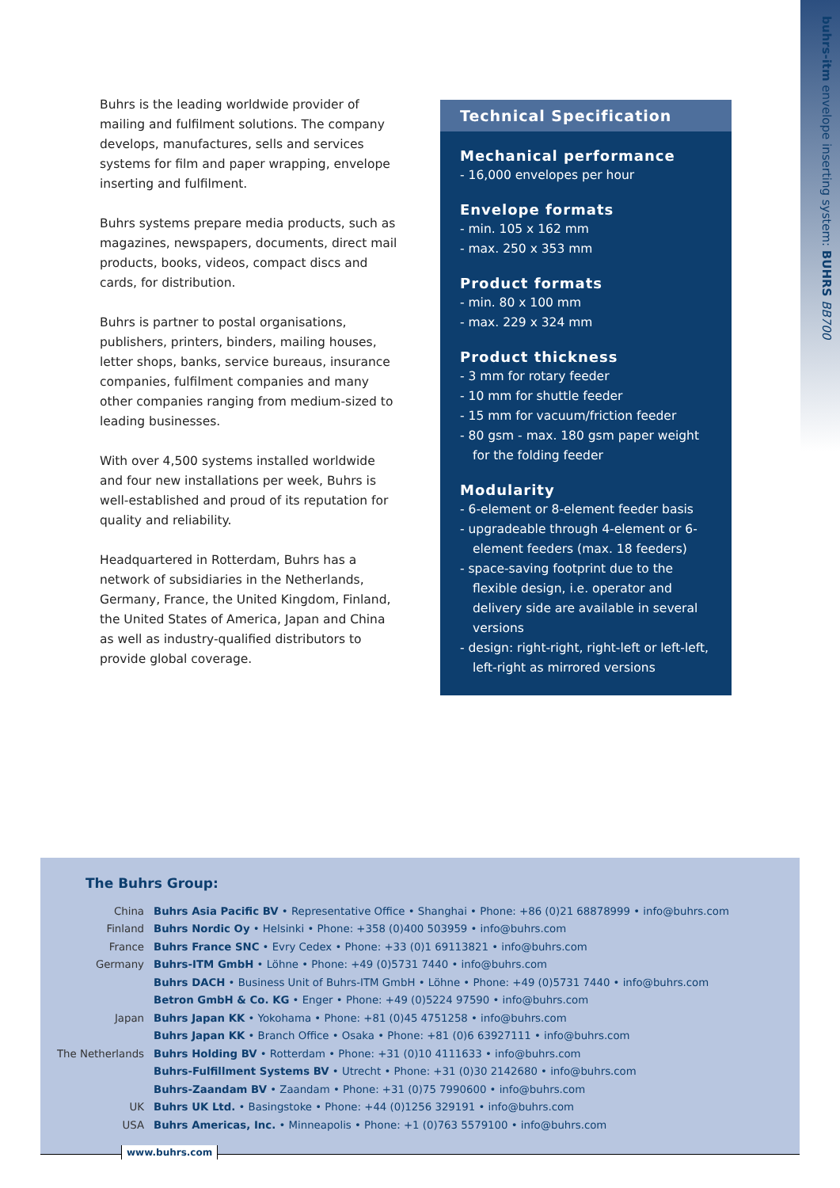buhrs-itm envelope inserting system: BUHRS BB700
Buhrs is the leading worldwide provider of mailing and fulfilment solutions. The company develops, manufactures, sells and services systems for film and paper wrapping, envelope inserting and fulfilment.
Buhrs systems prepare media products, such as magazines, newspapers, documents, direct mail products, books, videos, compact discs and cards, for distribution.
Buhrs is partner to postal organisations, publishers, printers, binders, mailing houses, letter shops, banks, service bureaus, insurance companies, fulfilment companies and many other companies ranging from medium-sized to leading businesses.
With over 4,500 systems installed worldwide and four new installations per week, Buhrs is well-established and proud of its reputation for quality and reliability.
Headquartered in Rotterdam, Buhrs has a network of subsidiaries in the Netherlands, Germany, France, the United Kingdom, Finland, the United States of America, Japan and China as well as industry-qualified distributors to provide global coverage.
Technical Specification
Mechanical performance
- 16,000 envelopes per hour
Envelope formats
- min. 105 x 162 mm
- max. 250 x 353 mm
Product formats
- min. 80 x 100 mm
- max. 229 x 324 mm
Product thickness
- 3 mm for rotary feeder
- 10 mm for shuttle feeder
- 15 mm for vacuum/friction feeder
- 80 gsm - max. 180 gsm paper weight for the folding feeder
Modularity
- 6-element or 8-element feeder basis
- upgradeable through 4-element or 6-element feeders (max. 18 feeders)
- space-saving footprint due to the flexible design, i.e. operator and delivery side are available in several versions
- design: right-right, right-left or left-left, left-right as mirrored versions
The Buhrs Group:
| China | Buhrs Asia Pacific BV • Representative Office • Shanghai • Phone: +86 (0)21 68878999 • info@buhrs.com |
| Finland | Buhrs Nordic Oy • Helsinki • Phone: +358 (0)400 503959 • info@buhrs.com |
| France | Buhrs France SNC • Evry Cedex • Phone: +33 (0)1 69113821 • info@buhrs.com |
| Germany | Buhrs-ITM GmbH • Löhne • Phone: +49 (0)5731 7440 • info@buhrs.com |
| | Buhrs DACH • Business Unit of Buhrs-ITM GmbH • Löhne • Phone: +49 (0)5731 7440 • info@buhrs.com |
| | Betron GmbH & Co. KG • Enger • Phone: +49 (0)5224 97590 • info@buhrs.com |
| Japan | Buhrs Japan KK • Yokohama • Phone: +81 (0)45 4751258 • info@buhrs.com |
| | Buhrs Japan KK • Branch Office • Osaka • Phone: +81 (0)6 63927111 • info@buhrs.com |
| The Netherlands | Buhrs Holding BV • Rotterdam • Phone: +31 (0)10 4111633 • info@buhrs.com |
| | Buhrs-Fulfillment Systems BV • Utrecht • Phone: +31 (0)30 2142680 • info@buhrs.com |
| | Buhrs-Zaandam BV • Zaandam • Phone: +31 (0)75 7990600 • info@buhrs.com |
| UK | Buhrs UK Ltd. • Basingstoke • Phone: +44 (0)1256 329191 • info@buhrs.com |
| USA | Buhrs Americas, Inc. • Minneapolis • Phone: +1 (0)763 5579100 • info@buhrs.com |
www.buhrs.com